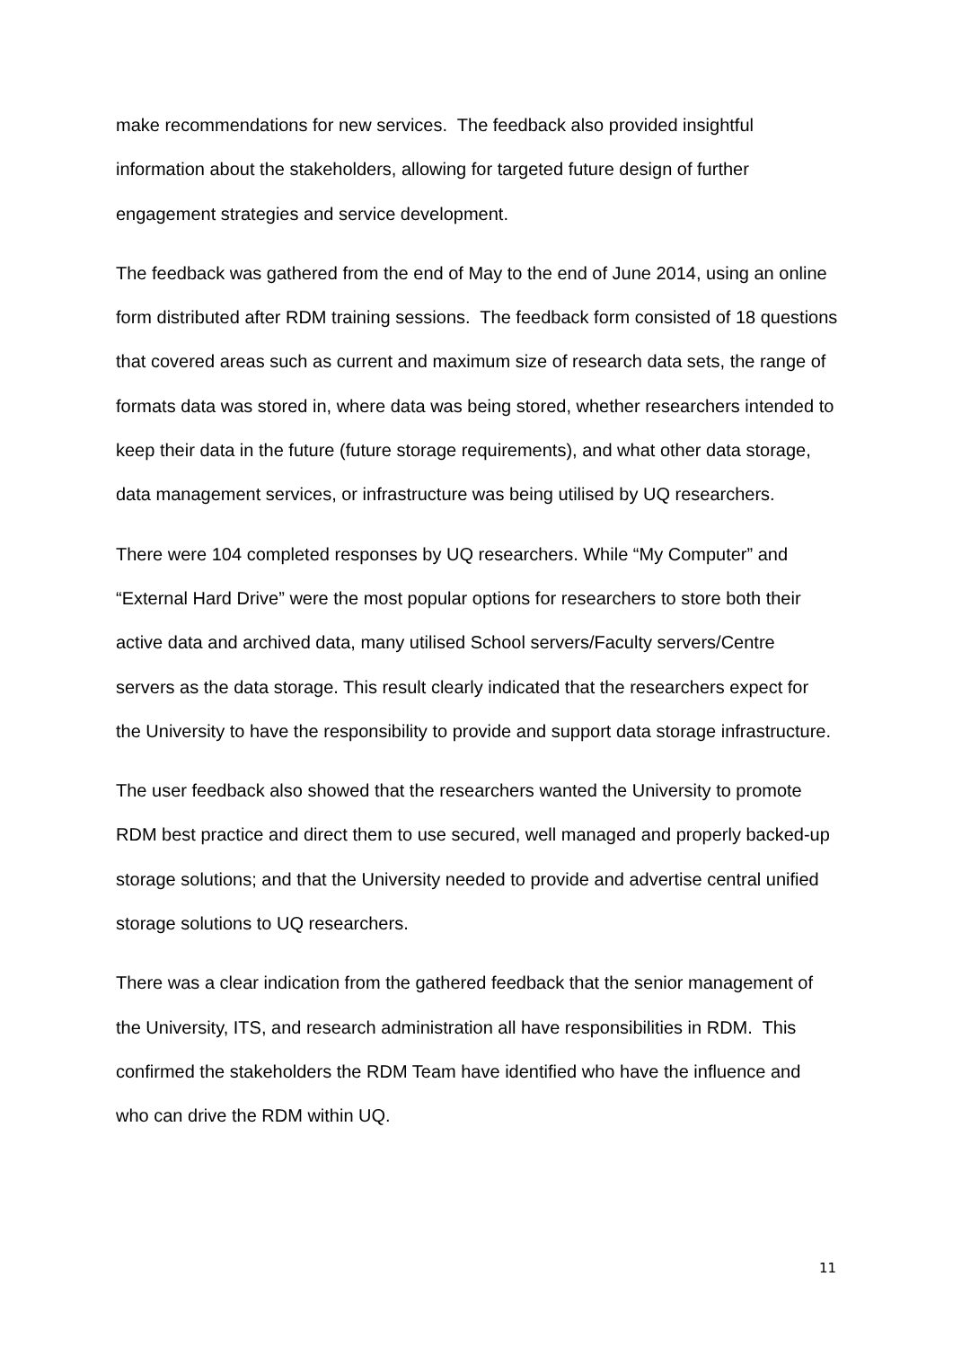make recommendations for new services. The feedback also provided insightful information about the stakeholders, allowing for targeted future design of further engagement strategies and service development.
The feedback was gathered from the end of May to the end of June 2014, using an online form distributed after RDM training sessions. The feedback form consisted of 18 questions that covered areas such as current and maximum size of research data sets, the range of formats data was stored in, where data was being stored, whether researchers intended to keep their data in the future (future storage requirements), and what other data storage, data management services, or infrastructure was being utilised by UQ researchers.
There were 104 completed responses by UQ researchers. While “My Computer” and “External Hard Drive” were the most popular options for researchers to store both their active data and archived data, many utilised School servers/Faculty servers/Centre servers as the data storage. This result clearly indicated that the researchers expect for the University to have the responsibility to provide and support data storage infrastructure.
The user feedback also showed that the researchers wanted the University to promote RDM best practice and direct them to use secured, well managed and properly backed-up storage solutions; and that the University needed to provide and advertise central unified storage solutions to UQ researchers.
There was a clear indication from the gathered feedback that the senior management of the University, ITS, and research administration all have responsibilities in RDM. This confirmed the stakeholders the RDM Team have identified who have the influence and who can drive the RDM within UQ.
11